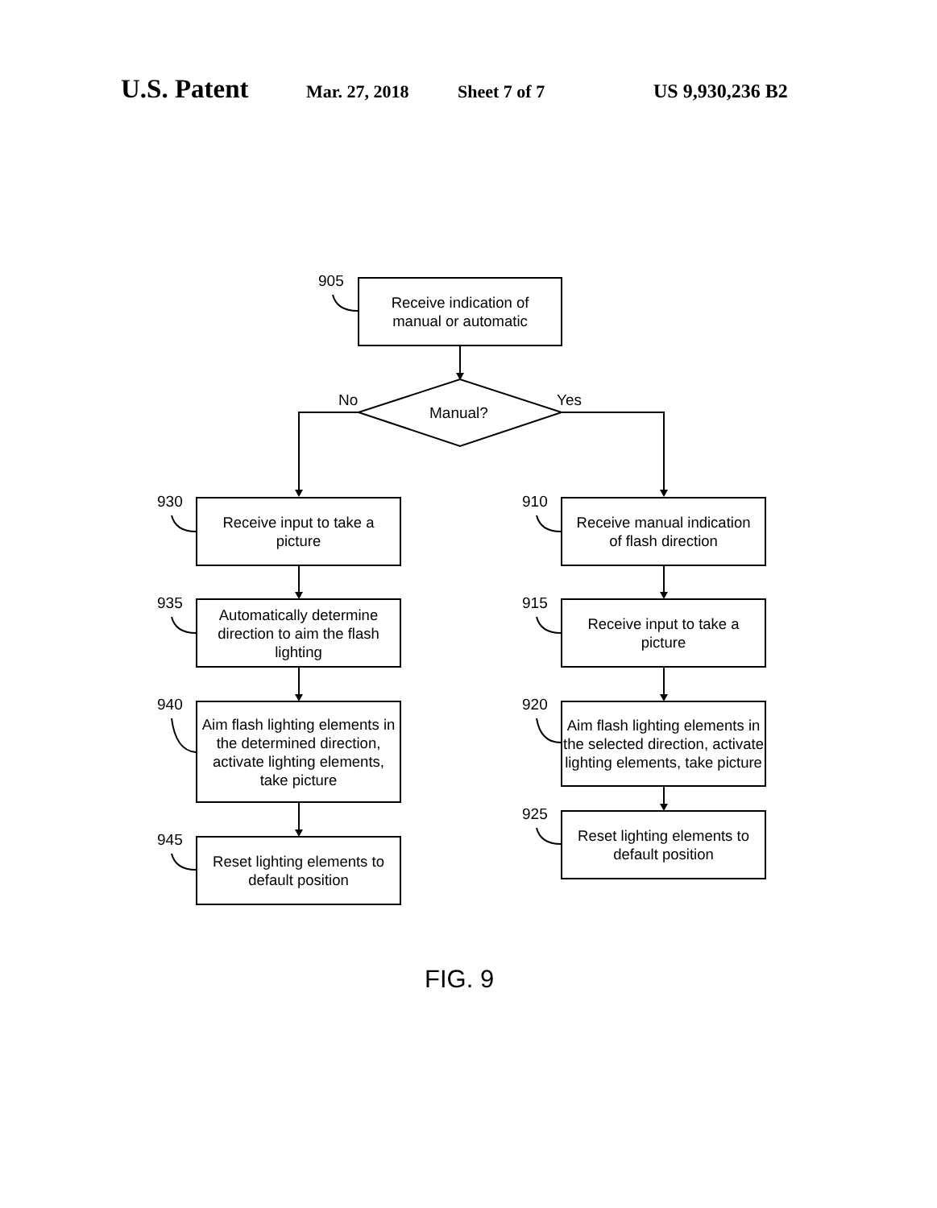U.S. Patent Mar. 27, 2018 Sheet 7 of 7 US 9,930,236 B2
905
Receive indication of
manual or automatic
No
Manual?
Yes
930
Receive input to take a
picture
935
Automatically determine direction to aim the flash lighting
940
Aim flash lighting elements in the determined direction, activate lighting elements, take picture
945
Reset lighting elements to
default position
910
Receive manual indication
of flash direction
915
Receive input to take a
picture
920
Aim flash lighting elements in the selected direction, activate lighting elements, take picture
925
Reset lighting elements to
default position
FIG. 9